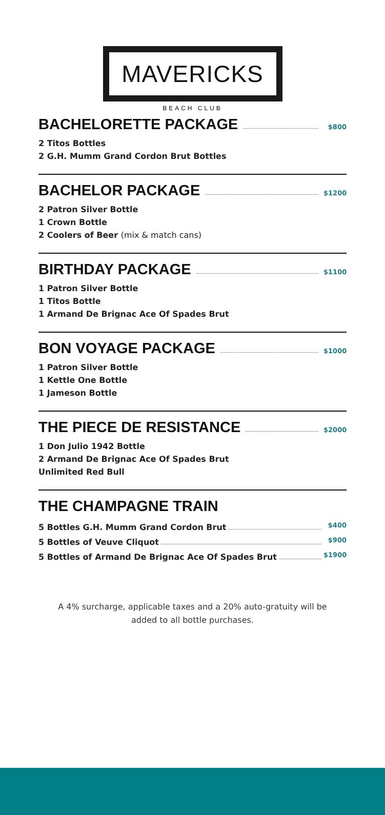MAVERICKS
BEACH CLUB
BACHELORETTE PACKAGE
$800
2 Titos Bottles
2 G.H. Mumm Grand Cordon Brut Bottles
BACHELOR PACKAGE
$1200
2 Patron Silver Bottle
1 Crown Bottle
2 Coolers of Beer (mix & match cans)
BIRTHDAY PACKAGE
$1100
1 Patron Silver Bottle
1 Titos Bottle
1 Armand De Brignac Ace Of Spades Brut
BON VOYAGE PACKAGE
$1000
1 Patron Silver Bottle
1 Kettle One Bottle
1 Jameson Bottle
THE PIECE DE RESISTANCE
$2000
1 Don Julio 1942 Bottle
2 Armand De Brignac Ace Of Spades Brut
Unlimited Red Bull
THE CHAMPAGNE TRAIN
5 Bottles G.H. Mumm Grand Cordon Brut $400
5 Bottles of Veuve Cliquot $900
5 Bottles of Armand De Brignac Ace Of Spades Brut $1900
A 4% surcharge, applicable taxes and a 20% auto-gratuity will be
added to all bottle purchases.